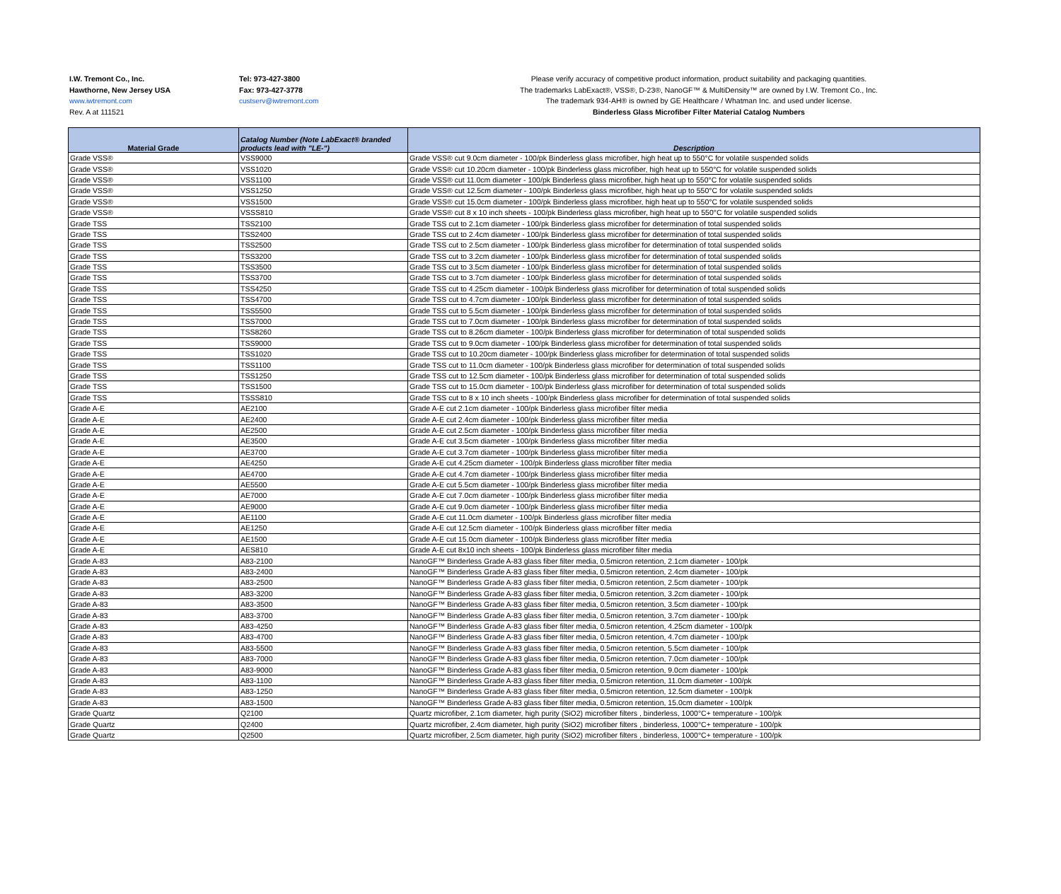I.W. Tremont Co., Inc.
Hawthorne, New Jersey USA
www.iwtremont.com
Rev. A at 111521
Tel: 973-427-3800
Fax: 973-427-3778
custserv@iwtremont.com
Please verify accuracy of competitive product information, product suitability and packaging quantities.
The trademarks LabExact®, VSS®, D-23®, NanoGF™ & MultiDensity™ are owned by I.W. Tremont Co., Inc.
The trademark 934-AH® is owned by GE Healthcare / Whatman Inc. and used under license.
Binderless Glass Microfiber Filter Material Catalog Numbers
| Material Grade | Catalog Number (Note LabExact® branded products lead with "LE-") | Description |
| --- | --- | --- |
| Grade VSS® | VSS9000 | Grade VSS® cut 9.0cm diameter - 100/pk Binderless glass microfiber, high heat up to 550°C for volatile suspended solids |
| Grade VSS® | VSS1020 | Grade VSS® cut 10.20cm diameter - 100/pk Binderless glass microfiber, high heat up to 550°C for volatile suspended solids |
| Grade VSS® | VSS1100 | Grade VSS® cut 11.0cm diameter - 100/pk Binderless glass microfiber, high heat up to 550°C for volatile suspended solids |
| Grade VSS® | VSS1250 | Grade VSS® cut 12.5cm diameter - 100/pk Binderless glass microfiber, high heat up to 550°C for volatile suspended solids |
| Grade VSS® | VSS1500 | Grade VSS® cut 15.0cm diameter - 100/pk Binderless glass microfiber, high heat up to 550°C for volatile suspended solids |
| Grade VSS® | VSSS810 | Grade VSS® cut 8 x 10 inch sheets - 100/pk Binderless glass microfiber, high heat up to 550°C for volatile suspended solids |
| Grade TSS | TSS2100 | Grade TSS cut to 2.1cm diameter - 100/pk Binderless glass microfiber for determination of total suspended solids |
| Grade TSS | TSS2400 | Grade TSS cut to 2.4cm diameter - 100/pk Binderless glass microfiber for determination of total suspended solids |
| Grade TSS | TSS2500 | Grade TSS cut to 2.5cm diameter - 100/pk Binderless glass microfiber for determination of total suspended solids |
| Grade TSS | TSS3200 | Grade TSS cut to 3.2cm diameter - 100/pk Binderless glass microfiber for determination of total suspended solids |
| Grade TSS | TSS3500 | Grade TSS cut to 3.5cm diameter - 100/pk Binderless glass microfiber for determination of total suspended solids |
| Grade TSS | TSS3700 | Grade TSS cut to 3.7cm diameter - 100/pk Binderless glass microfiber for determination of total suspended solids |
| Grade TSS | TSS4250 | Grade TSS cut to 4.25cm diameter - 100/pk Binderless glass microfiber for determination of total suspended solids |
| Grade TSS | TSS4700 | Grade TSS cut to 4.7cm diameter - 100/pk Binderless glass microfiber for determination of total suspended solids |
| Grade TSS | TSS5500 | Grade TSS cut to 5.5cm diameter - 100/pk Binderless glass microfiber for determination of total suspended solids |
| Grade TSS | TSS7000 | Grade TSS cut to 7.0cm diameter - 100/pk Binderless glass microfiber for determination of total suspended solids |
| Grade TSS | TSS8260 | Grade TSS cut to 8.26cm diameter - 100/pk Binderless glass microfiber for determination of total suspended solids |
| Grade TSS | TSS9000 | Grade TSS cut to 9.0cm diameter - 100/pk Binderless glass microfiber for determination of total suspended solids |
| Grade TSS | TSS1020 | Grade TSS cut to 10.20cm diameter - 100/pk Binderless glass microfiber for determination of total suspended solids |
| Grade TSS | TSS1100 | Grade TSS cut to 11.0cm diameter - 100/pk Binderless glass microfiber for determination of total suspended solids |
| Grade TSS | TSS1250 | Grade TSS cut to 12.5cm diameter - 100/pk Binderless glass microfiber for determination of total suspended solids |
| Grade TSS | TSS1500 | Grade TSS cut to 15.0cm diameter - 100/pk Binderless glass microfiber for determination of total suspended solids |
| Grade TSS | TSSS810 | Grade TSS cut to 8 x 10 inch sheets - 100/pk Binderless glass microfiber for determination of total suspended solids |
| Grade A-E | AE2100 | Grade A-E cut 2.1cm diameter - 100/pk Binderless glass microfiber filter media |
| Grade A-E | AE2400 | Grade A-E cut 2.4cm diameter - 100/pk Binderless glass microfiber filter media |
| Grade A-E | AE2500 | Grade A-E cut 2.5cm diameter - 100/pk Binderless glass microfiber filter media |
| Grade A-E | AE3500 | Grade A-E cut 3.5cm diameter - 100/pk Binderless glass microfiber filter media |
| Grade A-E | AE3700 | Grade A-E cut 3.7cm diameter - 100/pk Binderless glass microfiber filter media |
| Grade A-E | AE4250 | Grade A-E cut 4.25cm diameter - 100/pk Binderless glass microfiber filter media |
| Grade A-E | AE4700 | Grade A-E cut 4.7cm diameter - 100/pk Binderless glass microfiber filter media |
| Grade A-E | AE5500 | Grade A-E cut 5.5cm diameter - 100/pk Binderless glass microfiber filter media |
| Grade A-E | AE7000 | Grade A-E cut 7.0cm diameter - 100/pk Binderless glass microfiber filter media |
| Grade A-E | AE9000 | Grade A-E cut 9.0cm diameter - 100/pk Binderless glass microfiber filter media |
| Grade A-E | AE1100 | Grade A-E cut 11.0cm diameter - 100/pk Binderless glass microfiber filter media |
| Grade A-E | AE1250 | Grade A-E cut 12.5cm diameter - 100/pk Binderless glass microfiber filter media |
| Grade A-E | AE1500 | Grade A-E cut 15.0cm diameter - 100/pk Binderless glass microfiber filter media |
| Grade A-E | AES810 | Grade A-E cut 8x10 inch sheets - 100/pk Binderless glass microfiber filter media |
| Grade A-83 | A83-2100 | NanoGF™ Binderless Grade A-83 glass fiber filter media, 0.5micron retention, 2.1cm diameter - 100/pk |
| Grade A-83 | A83-2400 | NanoGF™ Binderless Grade A-83 glass fiber filter media, 0.5micron retention, 2.4cm diameter - 100/pk |
| Grade A-83 | A83-2500 | NanoGF™ Binderless Grade A-83 glass fiber filter media, 0.5micron retention, 2.5cm diameter - 100/pk |
| Grade A-83 | A83-3200 | NanoGF™ Binderless Grade A-83 glass fiber filter media, 0.5micron retention, 3.2cm diameter - 100/pk |
| Grade A-83 | A83-3500 | NanoGF™ Binderless Grade A-83 glass fiber filter media, 0.5micron retention, 3.5cm diameter - 100/pk |
| Grade A-83 | A83-3700 | NanoGF™ Binderless Grade A-83 glass fiber filter media, 0.5micron retention, 3.7cm diameter - 100/pk |
| Grade A-83 | A83-4250 | NanoGF™ Binderless Grade A-83 glass fiber filter media, 0.5micron retention, 4.25cm diameter - 100/pk |
| Grade A-83 | A83-4700 | NanoGF™ Binderless Grade A-83 glass fiber filter media, 0.5micron retention, 4.7cm diameter - 100/pk |
| Grade A-83 | A83-5500 | NanoGF™ Binderless Grade A-83 glass fiber filter media, 0.5micron retention, 5.5cm diameter - 100/pk |
| Grade A-83 | A83-7000 | NanoGF™ Binderless Grade A-83 glass fiber filter media, 0.5micron retention, 7.0cm diameter - 100/pk |
| Grade A-83 | A83-9000 | NanoGF™ Binderless Grade A-83 glass fiber filter media, 0.5micron retention, 9.0cm diameter - 100/pk |
| Grade A-83 | A83-1100 | NanoGF™ Binderless Grade A-83 glass fiber filter media, 0.5micron retention, 11.0cm diameter - 100/pk |
| Grade A-83 | A83-1250 | NanoGF™ Binderless Grade A-83 glass fiber filter media, 0.5micron retention, 12.5cm diameter - 100/pk |
| Grade A-83 | A83-1500 | NanoGF™ Binderless Grade A-83 glass fiber filter media, 0.5micron retention, 15.0cm diameter - 100/pk |
| Grade Quartz | Q2100 | Quartz microfiber, 2.1cm diameter, high purity (SiO2) microfiber filters , binderless, 1000°C+ temperature - 100/pk |
| Grade Quartz | Q2400 | Quartz microfiber, 2.4cm diameter, high purity (SiO2) microfiber filters , binderless, 1000°C+ temperature - 100/pk |
| Grade Quartz | Q2500 | Quartz microfiber, 2.5cm diameter, high purity (SiO2) microfiber filters , binderless, 1000°C+ temperature - 100/pk |